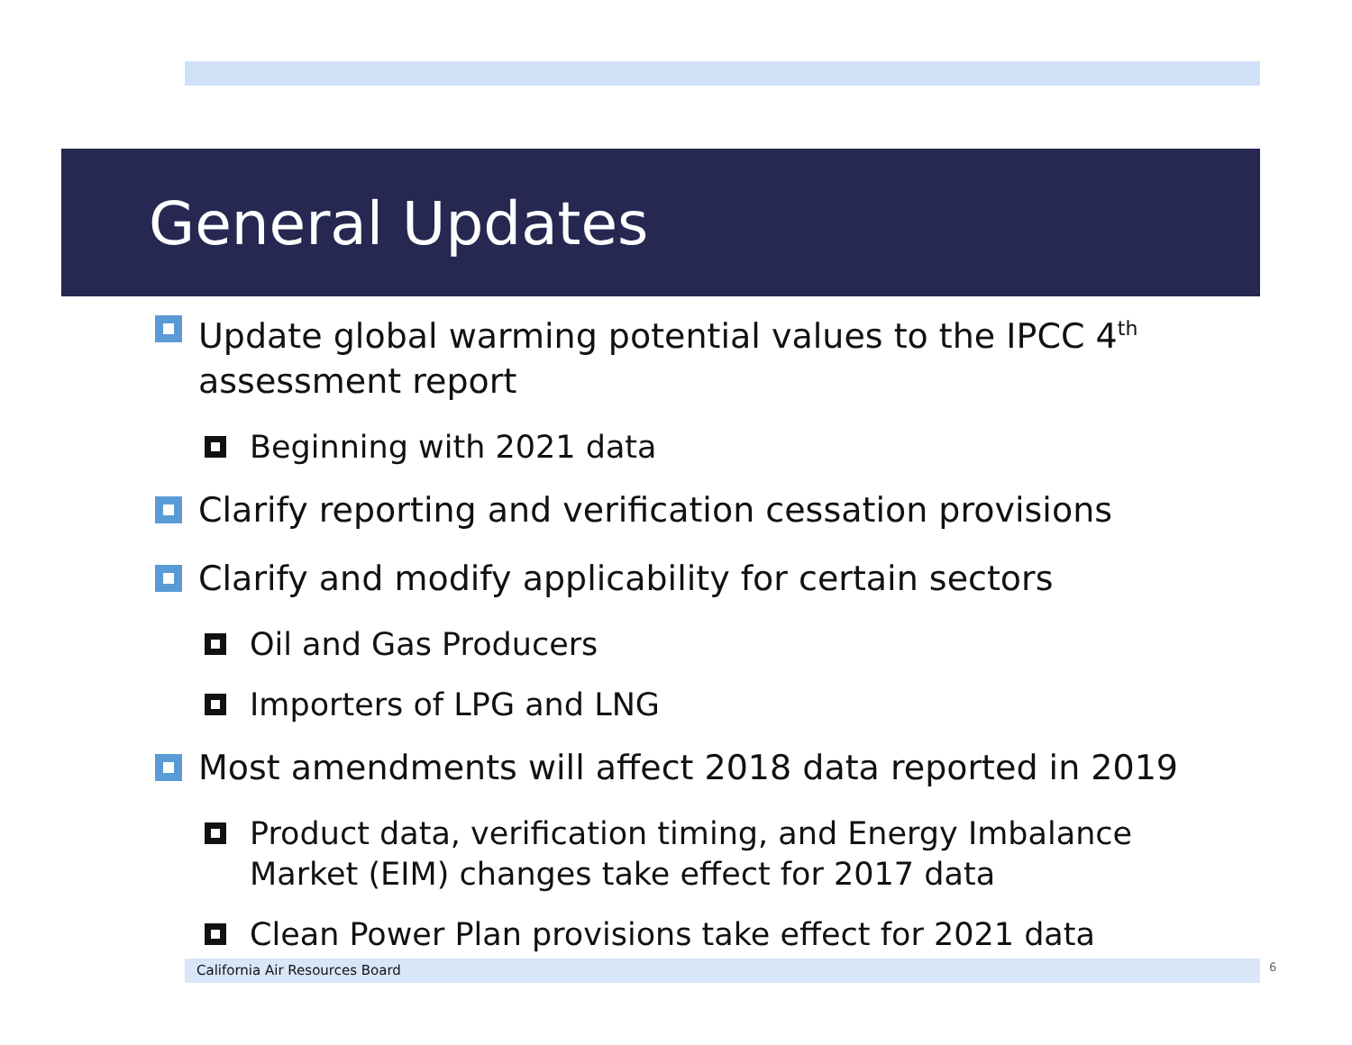General Updates
Update global warming potential values to the IPCC 4<sup>th</sup> assessment report
Beginning with 2021 data
Clarify reporting and verification cessation provisions
Clarify and modify applicability for certain sectors
Oil and Gas Producers
Importers of LPG and LNG
Most amendments will affect 2018 data reported in 2019
Product data, verification timing, and Energy Imbalance Market (EIM) changes take effect for 2017 data
Clean Power Plan provisions take effect for 2021 data
California Air Resources Board 6